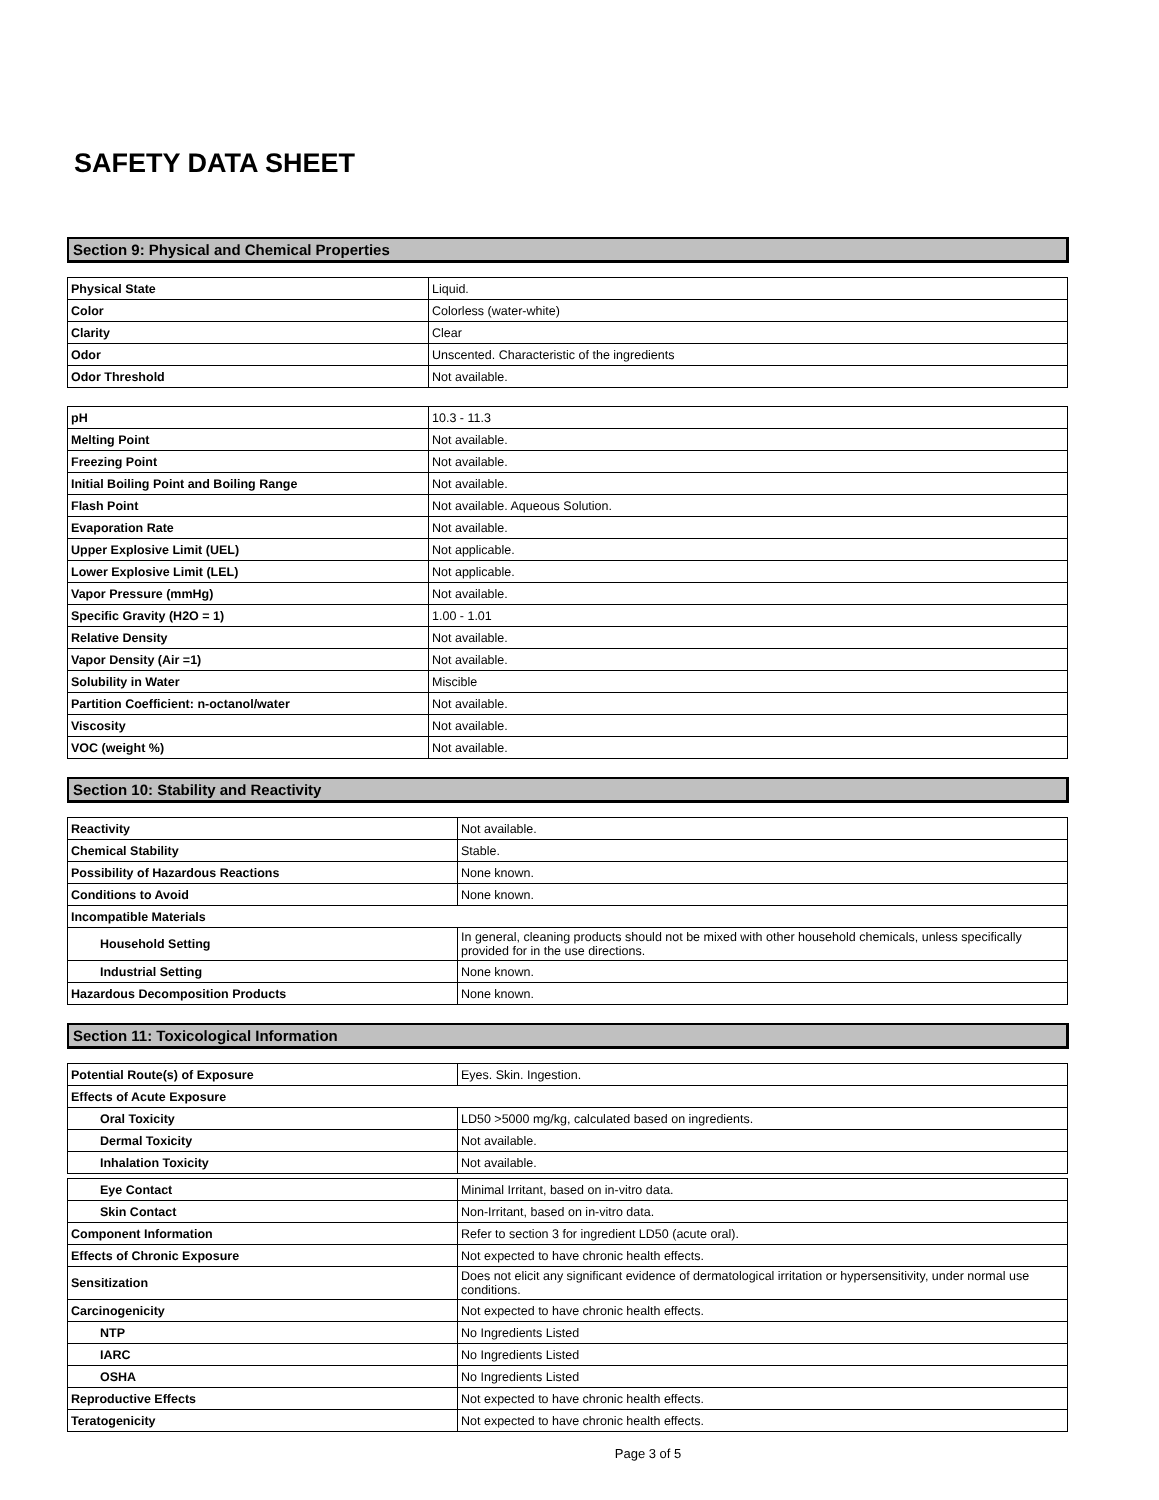SAFETY DATA SHEET
Section 9: Physical and Chemical Properties
| Physical State | Liquid. |
| Color | Colorless (water-white) |
| Clarity | Clear |
| Odor | Unscented. Characteristic of the ingredients |
| Odor Threshold | Not available. |
| pH | 10.3 - 11.3 |
| Melting Point | Not available. |
| Freezing Point | Not available. |
| Initial Boiling Point and Boiling Range | Not available. |
| Flash Point | Not available. Aqueous Solution. |
| Evaporation Rate | Not available. |
| Upper Explosive Limit (UEL) | Not applicable. |
| Lower Explosive Limit (LEL) | Not applicable. |
| Vapor Pressure (mmHg) | Not available. |
| Specific Gravity (H2O = 1) | 1.00 - 1.01 |
| Relative Density | Not available. |
| Vapor Density (Air =1) | Not available. |
| Solubility in Water | Miscible |
| Partition Coefficient: n-octanol/water | Not available. |
| Viscosity | Not available. |
| VOC (weight %) | Not available. |
Section 10: Stability and Reactivity
| Reactivity | Not available. |
| Chemical Stability | Stable. |
| Possibility of Hazardous Reactions | None known. |
| Conditions to Avoid | None known. |
| Incompatible Materials | |
| Household Setting | In general, cleaning products should not be mixed with other household chemicals, unless specifically provided for in the use directions. |
| Industrial Setting | None known. |
| Hazardous Decomposition Products | None known. |
Section 11: Toxicological Information
| Potential Route(s) of Exposure | Eyes. Skin. Ingestion. |
| Effects of Acute Exposure | |
| Oral Toxicity | LD50 >5000 mg/kg, calculated based on ingredients. |
| Dermal Toxicity | Not available. |
| Inhalation Toxicity | Not available. |
| Eye Contact | Minimal Irritant, based on in-vitro data. |
| Skin Contact | Non-Irritant, based on in-vitro data. |
| Component Information | Refer to section 3 for ingredient LD50 (acute oral). |
| Effects of Chronic Exposure | Not expected to have chronic health effects. |
| Sensitization | Does not elicit any significant evidence of dermatological irritation or hypersensitivity, under normal use conditions. |
| Carcinogenicity | Not expected to have chronic health effects. |
| NTP | No Ingredients Listed |
| IARC | No Ingredients Listed |
| OSHA | No Ingredients Listed |
| Reproductive Effects | Not expected to have chronic health effects. |
| Teratogenicity | Not expected to have chronic health effects. |
Page 3 of 5